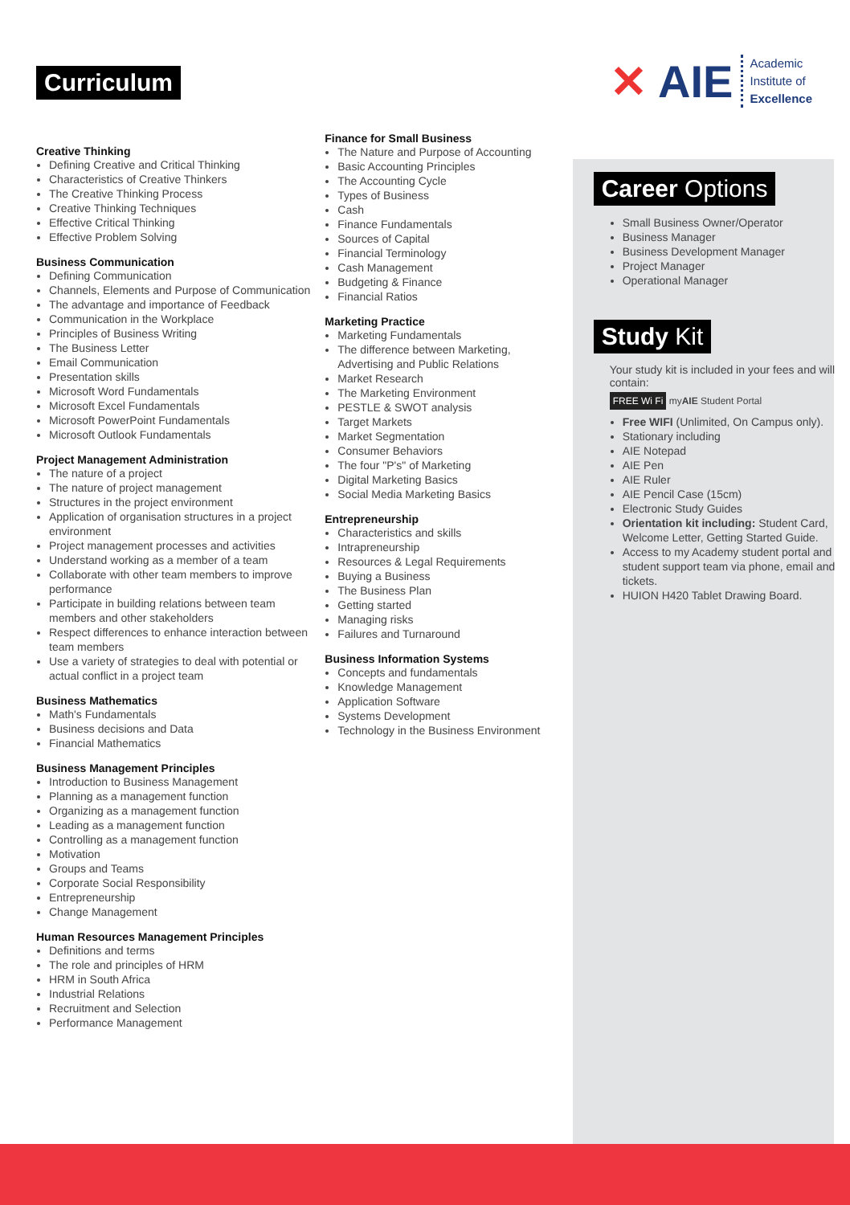Curriculum
Creative Thinking
Defining Creative and Critical Thinking
Characteristics of Creative Thinkers
The Creative Thinking Process
Creative Thinking Techniques
Effective Critical Thinking
Effective Problem Solving
Business Communication
Defining Communication
Channels, Elements and Purpose of Communication
The advantage and importance of Feedback
Communication in the Workplace
Principles of Business Writing
The Business Letter
Email Communication
Presentation skills
Microsoft Word Fundamentals
Microsoft Excel Fundamentals
Microsoft PowerPoint Fundamentals
Microsoft Outlook Fundamentals
Project Management Administration
The nature of a project
The nature of project management
Structures in the project environment
Application of organisation structures in a project environment
Project management processes and activities
Understand working as a member of a team
Collaborate with other team members to improve performance
Participate in building relations between team members and other stakeholders
Respect differences to enhance interaction between team members
Use a variety of strategies to deal with potential or actual conflict in a project team
Business Mathematics
Math's Fundamentals
Business decisions and Data
Financial Mathematics
Business Management Principles
Introduction to Business Management
Planning as a management function
Organizing as a management function
Leading as a management function
Controlling as a management function
Motivation
Groups and Teams
Corporate Social Responsibility
Entrepreneurship
Change Management
Human Resources Management Principles
Definitions and terms
The role and principles of HRM
HRM in South Africa
Industrial Relations
Recruitment and Selection
Performance Management
Finance for Small Business
The Nature and Purpose of Accounting
Basic Accounting Principles
The Accounting Cycle
Types of Business
Cash
Finance Fundamentals
Sources of Capital
Financial Terminology
Cash Management
Budgeting & Finance
Financial Ratios
Marketing Practice
Marketing Fundamentals
The difference between Marketing, Advertising and Public Relations
Market Research
The Marketing Environment
PESTLE & SWOT analysis
Target Markets
Market Segmentation
Consumer Behaviors
The four "P's" of Marketing
Digital Marketing Basics
Social Media Marketing Basics
Entrepreneurship
Characteristics and skills
Intrapreneurship
Resources & Legal Requirements
Buying a Business
The Business Plan
Getting started
Managing risks
Failures and Turnaround
Business Information Systems
Concepts and fundamentals
Knowledge Management
Application Software
Systems Development
Technology in the Business Environment
✕ AIE
Academic
Institute of
Excellence
Career Options
Small Business Owner/Operator
Business Manager
Business Development Manager
Project Manager
Operational Manager
Study Kit
Your study kit is included in your fees and will contain:
FREE Wi Fi myAIE Student Portal
Free WIFI (Unlimited, On Campus only).
Stationary including
AIE Notepad
AIE Pen
AIE Ruler
AIE Pencil Case (15cm)
Electronic Study Guides
Orientation kit including: Student Card, Welcome Letter, Getting Started Guide.
Access to my Academy student portal and student support team via phone, email and tickets.
HUION H420 Tablet Drawing Board.